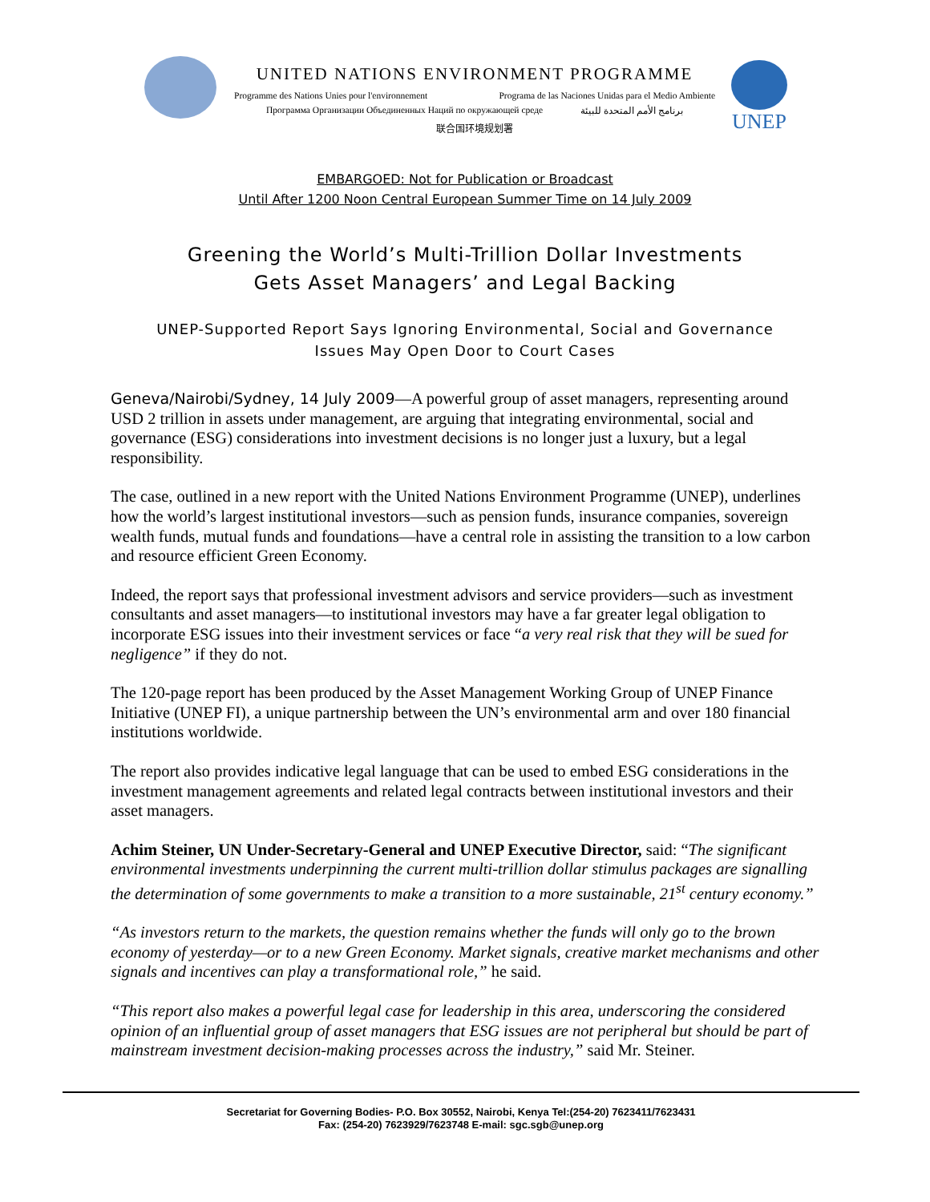UNITED NATIONS ENVIRONMENT PROGRAMME
Programme des Nations Unies pour l'environnement Programa de las Naciones Unidas para el Medio Ambiente
Программа Организации Объединенных Наций по окружающей среде برنامج الأمم المتحدة للبيئة
联合国环境规划署
UNEP
EMBARGOED: Not for Publication or Broadcast
Until After 1200 Noon Central European Summer Time on 14 July 2009
Greening the World’s Multi-Trillion Dollar Investments
Gets Asset Managers’ and Legal Backing
UNEP-Supported Report Says Ignoring Environmental, Social and Governance
Issues May Open Door to Court Cases
Geneva/Nairobi/Sydney, 14 July 2009—A powerful group of asset managers, representing around USD 2 trillion in assets under management, are arguing that integrating environmental, social and governance (ESG) considerations into investment decisions is no longer just a luxury, but a legal responsibility.
The case, outlined in a new report with the United Nations Environment Programme (UNEP), underlines how the world’s largest institutional investors—such as pension funds, insurance companies, sovereign wealth funds, mutual funds and foundations—have a central role in assisting the transition to a low carbon and resource efficient Green Economy.
Indeed, the report says that professional investment advisors and service providers—such as investment consultants and asset managers—to institutional investors may have a far greater legal obligation to incorporate ESG issues into their investment services or face “a very real risk that they will be sued for negligence” if they do not.
The 120-page report has been produced by the Asset Management Working Group of UNEP Finance Initiative (UNEP FI), a unique partnership between the UN’s environmental arm and over 180 financial institutions worldwide.
The report also provides indicative legal language that can be used to embed ESG considerations in the investment management agreements and related legal contracts between institutional investors and their asset managers.
Achim Steiner, UN Under-Secretary-General and UNEP Executive Director, said: “The significant environmental investments underpinning the current multi-trillion dollar stimulus packages are signalling the determination of some governments to make a transition to a more sustainable, 21<sup>st</sup> century economy.”
“As investors return to the markets, the question remains whether the funds will only go to the brown economy of yesterday—or to a new Green Economy. Market signals, creative market mechanisms and other signals and incentives can play a transformational role,” he said.
“This report also makes a powerful legal case for leadership in this area, underscoring the considered opinion of an influential group of asset managers that ESG issues are not peripheral but should be part of mainstream investment decision-making processes across the industry,” said Mr. Steiner.
Secretariat for Governing Bodies- P.O. Box 30552, Nairobi, Kenya Tel:(254-20) 7623411/7623431
Fax: (254-20) 7623929/7623748 E-mail: sgc.sgb@unep.org